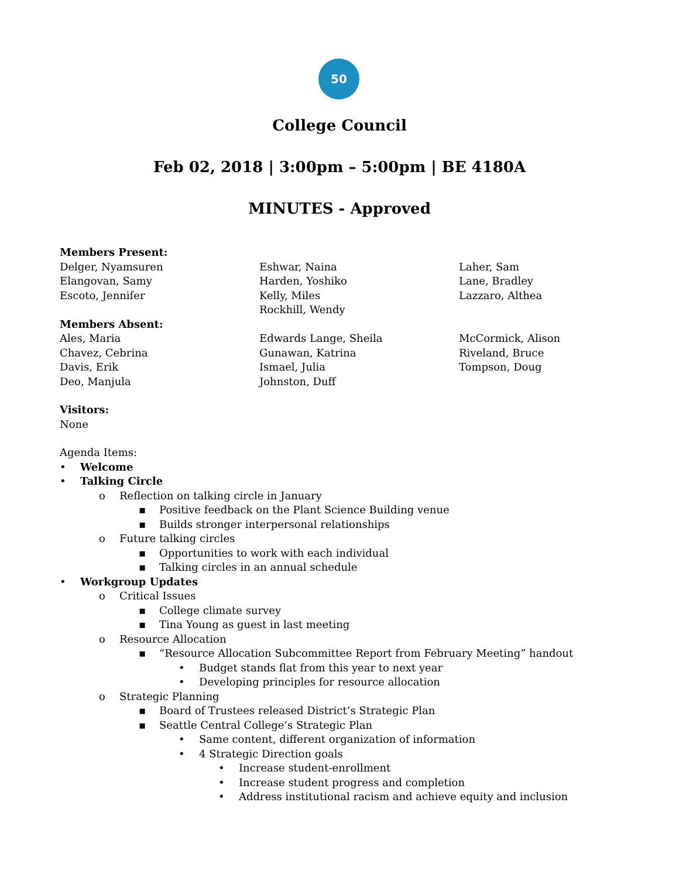50
College Council
Feb 02, 2018 | 3:00pm – 5:00pm | BE 4180A
MINUTES - Approved
Members Present:
Delger, Nyamsuren
Elangovan, Samy
Escoto, Jennifer
Eshwar, Naina
Harden, Yoshiko
Kelly, Miles
Rockhill, Wendy
Laher, Sam
Lane, Bradley
Lazzaro, Althea
Members Absent:
Ales, Maria
Chavez, Cebrina
Davis, Erik
Deo, Manjula
Edwards Lange, Sheila
Gunawan, Katrina
Ismael, Julia
Johnston, Duff
McCormick, Alison
Riveland, Bruce
Tompson, Doug
Visitors:
None
Agenda Items:
• Welcome
• Talking Circle
o Reflection on talking circle in January
▪ Positive feedback on the Plant Science Building venue
▪ Builds stronger interpersonal relationships
o Future talking circles
▪ Opportunities to work with each individual
▪ Talking circles in an annual schedule
• Workgroup Updates
o Critical Issues
▪ College climate survey
▪ Tina Young as guest in last meeting
o Resource Allocation
▪ “Resource Allocation Subcommittee Report from February Meeting” handout
• Budget stands flat from this year to next year
• Developing principles for resource allocation
o Strategic Planning
▪ Board of Trustees released District’s Strategic Plan
▪ Seattle Central College’s Strategic Plan
• Same content, different organization of information
• 4 Strategic Direction goals
• Increase student-enrollment
• Increase student progress and completion
• Address institutional racism and achieve equity and inclusion